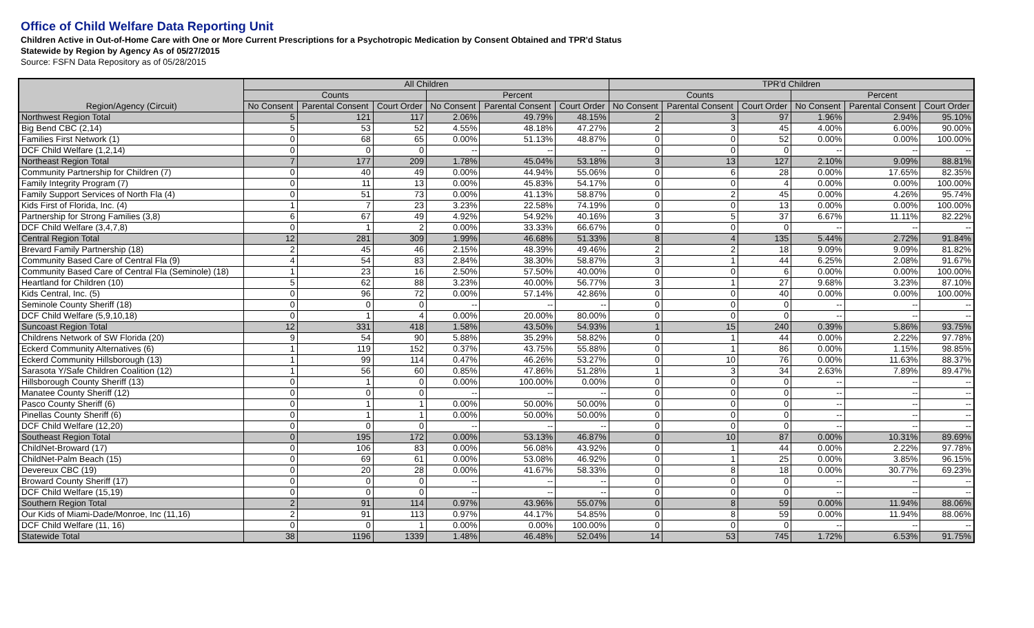Office of Child Welfare Data Reporting Unit
Children Active in Out-of-Home Care with One or More Current Prescriptions for a Psychotropic Medication by Consent Obtained and TPR'd Status
Statewide by Region by Agency As of 05/27/2015
Source: FSFN Data Repository as of 05/28/2015
| Region/Agency (Circuit) | All Children | | | | | | TPR'd Children | | | | | |
| --- | --- | --- | --- | --- | --- | --- | --- | --- | --- | --- | --- | --- |
| | Counts | | | Percent | | | Counts | | | Percent | | |
| | No Consent | Parental Consent | Court Order | No Consent | Parental Consent | Court Order | No Consent | Parental Consent | Court Order | No Consent | Parental Consent | Court Order |
| Northwest Region Total | 5 | 121 | 117 | 2.06% | 49.79% | 48.15% | 2 | 3 | 97 | 1.96% | 2.94% | 95.10% |
| Big Bend CBC (2,14) | 5 | 53 | 52 | 4.55% | 48.18% | 47.27% | 2 | 3 | 45 | 4.00% | 6.00% | 90.00% |
| Families First Network (1) | 0 | 68 | 65 | 0.00% | 51.13% | 48.87% | 0 | 0 | 52 | 0.00% | 0.00% | 100.00% |
| DCF Child Welfare (1,2,14) | 0 | 0 | 0 | -- | -- | -- | 0 | 0 | 0 | -- | -- | -- |
| Northeast Region Total | 7 | 177 | 209 | 1.78% | 45.04% | 53.18% | 3 | 13 | 127 | 2.10% | 9.09% | 88.81% |
| Community Partnership for Children (7) | 0 | 40 | 49 | 0.00% | 44.94% | 55.06% | 0 | 6 | 28 | 0.00% | 17.65% | 82.35% |
| Family Integrity Program (7) | 0 | 11 | 13 | 0.00% | 45.83% | 54.17% | 0 | 0 | 4 | 0.00% | 0.00% | 100.00% |
| Family Support Services of North Fla (4) | 0 | 51 | 73 | 0.00% | 41.13% | 58.87% | 0 | 2 | 45 | 0.00% | 4.26% | 95.74% |
| Kids First of Florida, Inc. (4) | 1 | 7 | 23 | 3.23% | 22.58% | 74.19% | 0 | 0 | 13 | 0.00% | 0.00% | 100.00% |
| Partnership for Strong Families (3,8) | 6 | 67 | 49 | 4.92% | 54.92% | 40.16% | 3 | 5 | 37 | 6.67% | 11.11% | 82.22% |
| DCF Child Welfare (3,4,7,8) | 0 | 1 | 2 | 0.00% | 33.33% | 66.67% | 0 | 0 | 0 | -- | -- | -- |
| Central Region Total | 12 | 281 | 309 | 1.99% | 46.68% | 51.33% | 8 | 4 | 135 | 5.44% | 2.72% | 91.84% |
| Brevard Family Partnership (18) | 2 | 45 | 46 | 2.15% | 48.39% | 49.46% | 2 | 2 | 18 | 9.09% | 9.09% | 81.82% |
| Community Based Care of Central Fla (9) | 4 | 54 | 83 | 2.84% | 38.30% | 58.87% | 3 | 1 | 44 | 6.25% | 2.08% | 91.67% |
| Community Based Care of Central Fla (Seminole) (18) | 1 | 23 | 16 | 2.50% | 57.50% | 40.00% | 0 | 0 | 6 | 0.00% | 0.00% | 100.00% |
| Heartland for Children (10) | 5 | 62 | 88 | 3.23% | 40.00% | 56.77% | 3 | 1 | 27 | 9.68% | 3.23% | 87.10% |
| Kids Central, Inc. (5) | 0 | 96 | 72 | 0.00% | 57.14% | 42.86% | 0 | 0 | 40 | 0.00% | 0.00% | 100.00% |
| Seminole County Sheriff (18) | 0 | 0 | 0 | -- | -- | -- | 0 | 0 | 0 | -- | -- | -- |
| DCF Child Welfare (5,9,10,18) | 0 | 1 | 4 | 0.00% | 20.00% | 80.00% | 0 | 0 | 0 | -- | -- | -- |
| Suncoast Region Total | 12 | 331 | 418 | 1.58% | 43.50% | 54.93% | 1 | 15 | 240 | 0.39% | 5.86% | 93.75% |
| Childrens Network of SW Florida (20) | 9 | 54 | 90 | 5.88% | 35.29% | 58.82% | 0 | 1 | 44 | 0.00% | 2.22% | 97.78% |
| Eckerd Community Alternatives (6) | 1 | 119 | 152 | 0.37% | 43.75% | 55.88% | 0 | 1 | 86 | 0.00% | 1.15% | 98.85% |
| Eckerd Community Hillsborough (13) | 1 | 99 | 114 | 0.47% | 46.26% | 53.27% | 0 | 10 | 76 | 0.00% | 11.63% | 88.37% |
| Sarasota Y/Safe Children Coalition (12) | 1 | 56 | 60 | 0.85% | 47.86% | 51.28% | 1 | 3 | 34 | 2.63% | 7.89% | 89.47% |
| Hillsborough County Sheriff (13) | 0 | 1 | 0 | 0.00% | 100.00% | 0.00% | 0 | 0 | 0 | -- | -- | -- |
| Manatee County Sheriff (12) | 0 | 0 | 0 | -- | -- | -- | 0 | 0 | 0 | -- | -- | -- |
| Pasco County Sheriff (6) | 0 | 1 | 1 | 0.00% | 50.00% | 50.00% | 0 | 0 | 0 | -- | -- | -- |
| Pinellas County Sheriff (6) | 0 | 1 | 1 | 0.00% | 50.00% | 50.00% | 0 | 0 | 0 | -- | -- | -- |
| DCF Child Welfare (12,20) | 0 | 0 | 0 | -- | -- | -- | 0 | 0 | 0 | -- | -- | -- |
| Southeast Region Total | 0 | 195 | 172 | 0.00% | 53.13% | 46.87% | 0 | 10 | 87 | 0.00% | 10.31% | 89.69% |
| ChildNet-Broward (17) | 0 | 106 | 83 | 0.00% | 56.08% | 43.92% | 0 | 1 | 44 | 0.00% | 2.22% | 97.78% |
| ChildNet-Palm Beach (15) | 0 | 69 | 61 | 0.00% | 53.08% | 46.92% | 0 | 1 | 25 | 0.00% | 3.85% | 96.15% |
| Devereux CBC (19) | 0 | 20 | 28 | 0.00% | 41.67% | 58.33% | 0 | 8 | 18 | 0.00% | 30.77% | 69.23% |
| Broward County Sheriff (17) | 0 | 0 | 0 | -- | -- | -- | 0 | 0 | 0 | -- | -- | -- |
| DCF Child Welfare (15,19) | 0 | 0 | 0 | -- | -- | -- | 0 | 0 | 0 | -- | -- | -- |
| Southern Region Total | 2 | 91 | 114 | 0.97% | 43.96% | 55.07% | 0 | 8 | 59 | 0.00% | 11.94% | 88.06% |
| Our Kids of Miami-Dade/Monroe, Inc (11,16) | 2 | 91 | 113 | 0.97% | 44.17% | 54.85% | 0 | 8 | 59 | 0.00% | 11.94% | 88.06% |
| DCF Child Welfare (11, 16) | 0 | 0 | 1 | 0.00% | 0.00% | 100.00% | 0 | 0 | 0 | -- | -- | -- |
| Statewide Total | 38 | 1196 | 1339 | 1.48% | 46.48% | 52.04% | 14 | 53 | 745 | 1.72% | 6.53% | 91.75% |